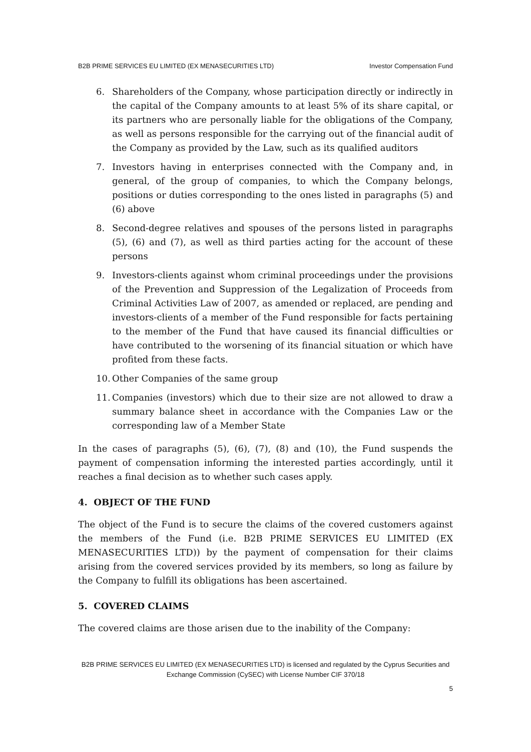B2B PRIME SERVICES EU LIMITED (EX MENASECURITIES LTD) Investor Compensation Fund
6. Shareholders of the Company, whose participation directly or indirectly in the capital of the Company amounts to at least 5% of its share capital, or its partners who are personally liable for the obligations of the Company, as well as persons responsible for the carrying out of the financial audit of the Company as provided by the Law, such as its qualified auditors
7. Investors having in enterprises connected with the Company and, in general, of the group of companies, to which the Company belongs, positions or duties corresponding to the ones listed in paragraphs (5) and (6) above
8. Second-degree relatives and spouses of the persons listed in paragraphs (5), (6) and (7), as well as third parties acting for the account of these persons
9. Investors-clients against whom criminal proceedings under the provisions of the Prevention and Suppression of the Legalization of Proceeds from Criminal Activities Law of 2007, as amended or replaced, are pending and investors-clients of a member of the Fund responsible for facts pertaining to the member of the Fund that have caused its financial difficulties or have contributed to the worsening of its financial situation or which have profited from these facts.
10. Other Companies of the same group
11. Companies (investors) which due to their size are not allowed to draw a summary balance sheet in accordance with the Companies Law or the corresponding law of a Member State
In the cases of paragraphs (5), (6), (7), (8) and (10), the Fund suspends the payment of compensation informing the interested parties accordingly, until it reaches a final decision as to whether such cases apply.
4. OBJECT OF THE FUND
The object of the Fund is to secure the claims of the covered customers against the members of the Fund (i.e. B2B PRIME SERVICES EU LIMITED (EX MENASECURITIES LTD)) by the payment of compensation for their claims arising from the covered services provided by its members, so long as failure by the Company to fulfill its obligations has been ascertained.
5. COVERED CLAIMS
The covered claims are those arisen due to the inability of the Company:
B2B PRIME SERVICES EU LIMITED (EX MENASECURITIES LTD) is licensed and regulated by the Cyprus Securities and Exchange Commission (CySEC) with License Number CIF 370/18
5